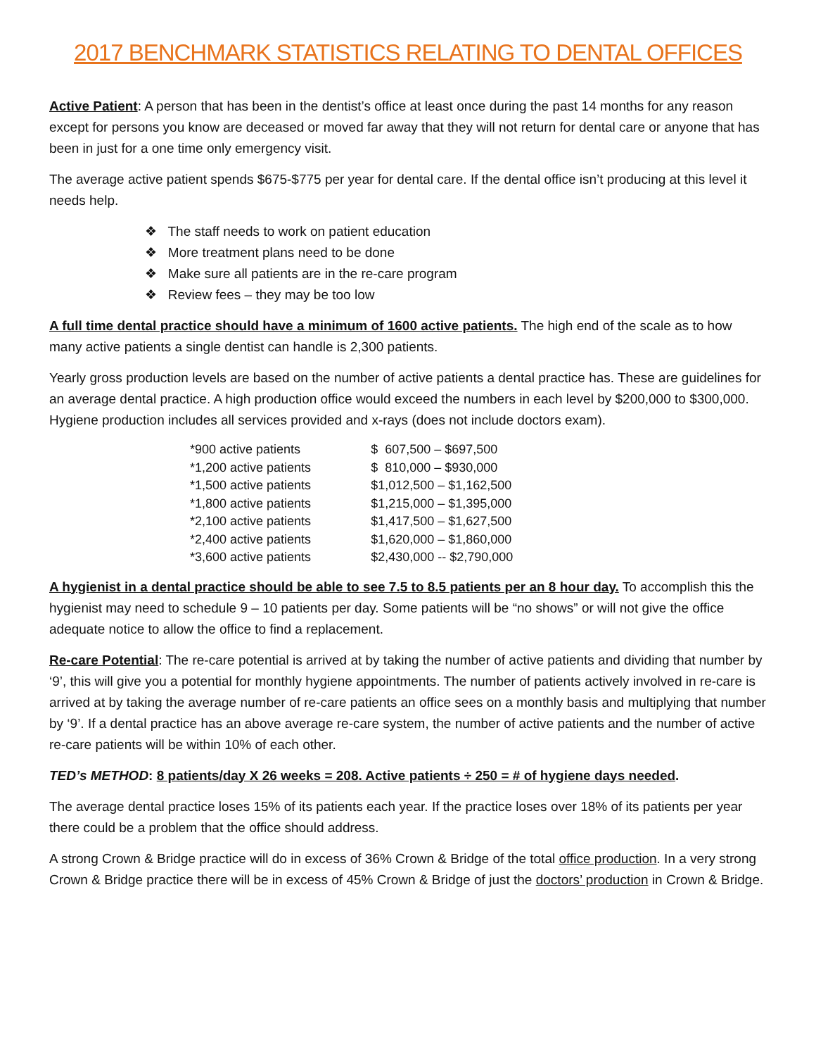2017 BENCHMARK STATISTICS RELATING TO DENTAL OFFICES
Active Patient: A person that has been in the dentist’s office at least once during the past 14 months for any reason except for persons you know are deceased or moved far away that they will not return for dental care or anyone that has been in just for a one time only emergency visit.
The average active patient spends $675-$775 per year for dental care. If the dental office isn’t producing at this level it needs help.
❖ The staff needs to work on patient education
❖ More treatment plans need to be done
❖ Make sure all patients are in the re-care program
❖ Review fees – they may be too low
A full time dental practice should have a minimum of 1600 active patients. The high end of the scale as to how many active patients a single dentist can handle is 2,300 patients.
Yearly gross production levels are based on the number of active patients a dental practice has. These are guidelines for an average dental practice. A high production office would exceed the numbers in each level by $200,000 to $300,000. Hygiene production includes all services provided and x-rays (does not include doctors exam).
| *900 active patients | $ 607,500 – $697,500 |
| *1,200 active patients | $ 810,000 – $930,000 |
| *1,500 active patients | $1,012,500 – $1,162,500 |
| *1,800 active patients | $1,215,000 – $1,395,000 |
| *2,100 active patients | $1,417,500 – $1,627,500 |
| *2,400 active patients | $1,620,000 – $1,860,000 |
| *3,600 active patients | $2,430,000 -- $2,790,000 |
A hygienist in a dental practice should be able to see 7.5 to 8.5 patients per an 8 hour day. To accomplish this the hygienist may need to schedule 9 – 10 patients per day. Some patients will be “no shows” or will not give the office adequate notice to allow the office to find a replacement.
Re-care Potential: The re-care potential is arrived at by taking the number of active patients and dividing that number by ‘9’, this will give you a potential for monthly hygiene appointments. The number of patients actively involved in re-care is arrived at by taking the average number of re-care patients an office sees on a monthly basis and multiplying that number by ‘9’. If a dental practice has an above average re-care system, the number of active patients and the number of active re-care patients will be within 10% of each other.
TED’s METHOD: 8 patients/day X 26 weeks = 208. Active patients ÷ 250 = # of hygiene days needed.
The average dental practice loses 15% of its patients each year. If the practice loses over 18% of its patients per year there could be a problem that the office should address.
A strong Crown & Bridge practice will do in excess of 36% Crown & Bridge of the total office production. In a very strong Crown & Bridge practice there will be in excess of 45% Crown & Bridge of just the doctors’ production in Crown & Bridge.